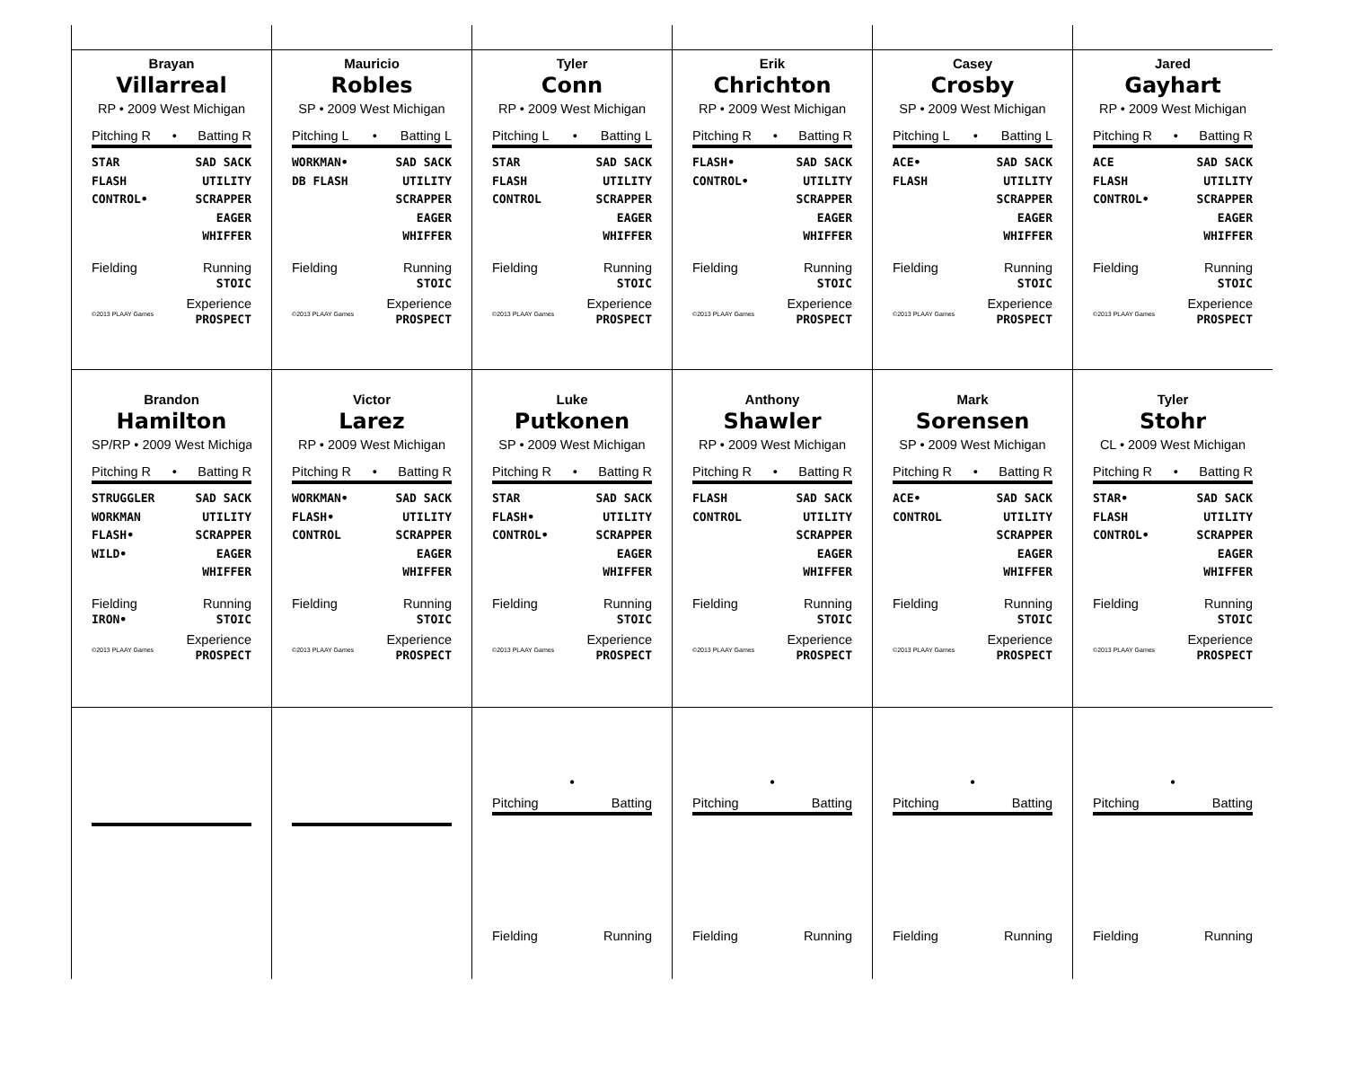Brayan
Villarreal
RP • 2009 West Michigan
Pitching R • Batting R
STAR
FLASH
CONTROL•
SAD SACK
UTILITY
SCRAPPER
EAGER
WHIFFER
Fielding Running
STOIC
Experience
©2013 PLAAY Games PROSPECT
Mauricio
Robles
SP • 2009 West Michigan
Pitching L • Batting L
WORKMAN•
DB FLASH
SAD SACK
UTILITY
SCRAPPER
EAGER
WHIFFER
Fielding Running
STOIC
Experience
©2013 PLAAY Games PROSPECT
Tyler
Conn
RP • 2009 West Michigan
Pitching L • Batting L
STAR
FLASH
CONTROL
SAD SACK
UTILITY
SCRAPPER
EAGER
WHIFFER
Fielding Running
STOIC
Experience
©2013 PLAAY Games PROSPECT
Erik
Chrichton
RP • 2009 West Michigan
Pitching R • Batting R
FLASH•
CONTROL•
SAD SACK
UTILITY
SCRAPPER
EAGER
WHIFFER
Fielding Running
STOIC
Experience
©2013 PLAAY Games PROSPECT
Casey
Crosby
SP • 2009 West Michigan
Pitching L • Batting L
ACE•
FLASH
SAD SACK
UTILITY
SCRAPPER
EAGER
WHIFFER
Fielding Running
STOIC
Experience
©2013 PLAAY Games PROSPECT
Jared
Gayhart
RP • 2009 West Michigan
Pitching R • Batting R
ACE
FLASH
CONTROL•
SAD SACK
UTILITY
SCRAPPER
EAGER
WHIFFER
Fielding Running
STOIC
Experience
©2013 PLAAY Games PROSPECT
Brandon
Hamilton
SP/RP • 2009 West Michiga
Pitching R • Batting R
STRUGGLER
WORKMAN
FLASH•
WILD•
SAD SACK
UTILITY
SCRAPPER
EAGER
WHIFFER
Fielding Running
IRON• STOIC
Experience
©2013 PLAAY Games PROSPECT
Victor
Larez
RP • 2009 West Michigan
Pitching R • Batting R
WORKMAN•
FLASH•
CONTROL
SAD SACK
UTILITY
SCRAPPER
EAGER
WHIFFER
Fielding Running
STOIC
Experience
©2013 PLAAY Games PROSPECT
Luke
Putkonen
SP • 2009 West Michigan
Pitching R • Batting R
STAR
FLASH•
CONTROL•
SAD SACK
UTILITY
SCRAPPER
EAGER
WHIFFER
Fielding Running
STOIC
Experience
©2013 PLAAY Games PROSPECT
Anthony
Shawler
RP • 2009 West Michigan
Pitching R • Batting R
FLASH
CONTROL
SAD SACK
UTILITY
SCRAPPER
EAGER
WHIFFER
Fielding Running
STOIC
Experience
©2013 PLAAY Games PROSPECT
Mark
Sorensen
SP • 2009 West Michigan
Pitching R • Batting R
ACE•
CONTROL
SAD SACK
UTILITY
SCRAPPER
EAGER
WHIFFER
Fielding Running
STOIC
Experience
©2013 PLAAY Games PROSPECT
Tyler
Stohr
CL • 2009 West Michigan
Pitching R • Batting R
STAR•
FLASH
CONTROL•
SAD SACK
UTILITY
SCRAPPER
EAGER
WHIFFER
Fielding Running
STOIC
Experience
©2013 PLAAY Games PROSPECT
•
Pitching Batting
Fielding Running
•
Pitching Batting
Fielding Running
•
Pitching Batting
Fielding Running
•
Pitching Batting
Fielding Running